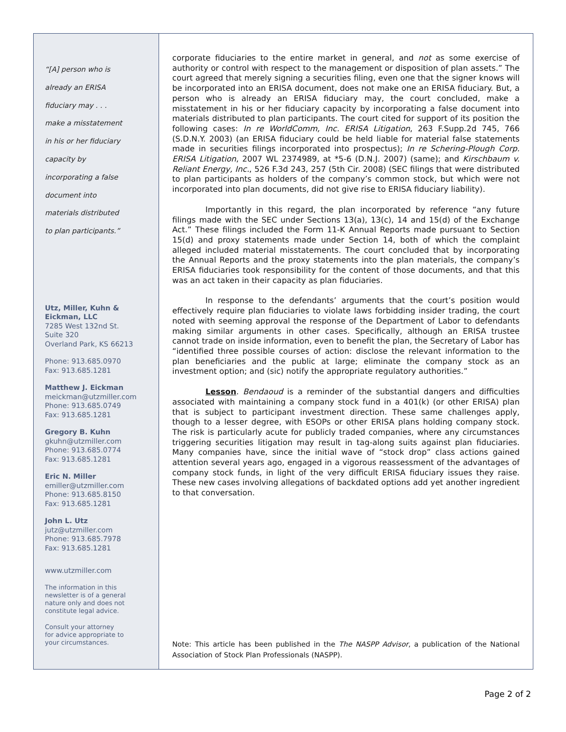“[A] person who is
already an ERISA
fiduciary may . . .
make a misstatement
in his or her fiduciary
capacity by
incorporating a false
document into
materials distributed
to plan participants.”
Utz, Miller, Kuhn &
Eickman, LLC
7285 West 132nd St.
Suite 320
Overland Park, KS 66213
Phone: 913.685.0970
Fax: 913.685.1281
Matthew J. Eickman
meickman@utzmiller.com
Phone: 913.685.0749
Fax: 913.685.1281
Gregory B. Kuhn
gkuhn@utzmiller.com
Phone: 913.685.0774
Fax: 913.685.1281
Eric N. Miller
emiller@utzmiller.com
Phone: 913.685.8150
Fax: 913.685.1281
John L. Utz
jutz@utzmiller.com
Phone: 913.685.7978
Fax: 913.685.1281
www.utzmiller.com
The information in this
newsletter is of a general
nature only and does not
constitute legal advice.
Consult your attorney
for advice appropriate to
your circumstances.
corporate fiduciaries to the entire market in general, and not as some exercise of authority or control with respect to the management or disposition of plan assets.” The court agreed that merely signing a securities filing, even one that the signer knows will be incorporated into an ERISA document, does not make one an ERISA fiduciary. But, a person who is already an ERISA fiduciary may, the court concluded, make a misstatement in his or her fiduciary capacity by incorporating a false document into materials distributed to plan participants. The court cited for support of its position the following cases: In re WorldComm, Inc. ERISA Litigation, 263 F.Supp.2d 745, 766 (S.D.N.Y. 2003) (an ERISA fiduciary could be held liable for material false statements made in securities filings incorporated into prospectus); In re Schering-Plough Corp. ERISA Litigation, 2007 WL 2374989, at *5-6 (D.N.J. 2007) (same); and Kirschbaum v. Reliant Energy, Inc., 526 F.3d 243, 257 (5th Cir. 2008) (SEC filings that were distributed to plan participants as holders of the company’s common stock, but which were not incorporated into plan documents, did not give rise to ERISA fiduciary liability).
Importantly in this regard, the plan incorporated by reference “any future filings made with the SEC under Sections 13(a), 13(c), 14 and 15(d) of the Exchange Act.” These filings included the Form 11-K Annual Reports made pursuant to Section 15(d) and proxy statements made under Section 14, both of which the complaint alleged included material misstatements. The court concluded that by incorporating the Annual Reports and the proxy statements into the plan materials, the company’s ERISA fiduciaries took responsibility for the content of those documents, and that this was an act taken in their capacity as plan fiduciaries.
In response to the defendants’ arguments that the court’s position would effectively require plan fiduciaries to violate laws forbidding insider trading, the court noted with seeming approval the response of the Department of Labor to defendants making similar arguments in other cases. Specifically, although an ERISA trustee cannot trade on inside information, even to benefit the plan, the Secretary of Labor has “identified three possible courses of action: disclose the relevant information to the plan beneficiaries and the public at large; eliminate the company stock as an investment option; and (sic) notify the appropriate regulatory authorities.”
Lesson. Bendaoud is a reminder of the substantial dangers and difficulties associated with maintaining a company stock fund in a 401(k) (or other ERISA) plan that is subject to participant investment direction. These same challenges apply, though to a lesser degree, with ESOPs or other ERISA plans holding company stock. The risk is particularly acute for publicly traded companies, where any circumstances triggering securities litigation may result in tag-along suits against plan fiduciaries. Many companies have, since the initial wave of “stock drop” class actions gained attention several years ago, engaged in a vigorous reassessment of the advantages of company stock funds, in light of the very difficult ERISA fiduciary issues they raise. These new cases involving allegations of backdated options add yet another ingredient to that conversation.
Note: This article has been published in the The NASPP Advisor, a publication of the National Association of Stock Plan Professionals (NASPP).
Page 2 of 2